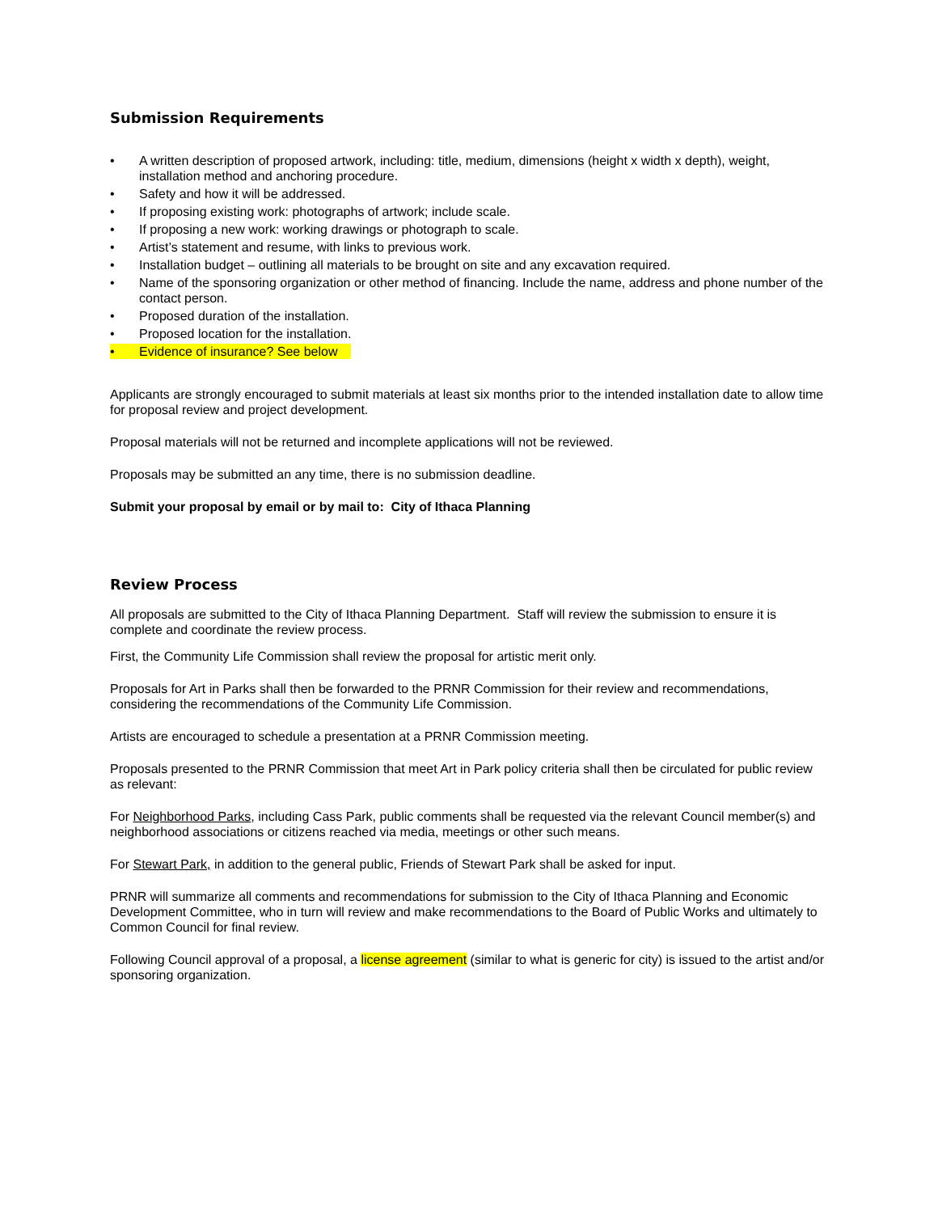Submission Requirements
• A written description of proposed artwork, including: title, medium, dimensions (height x width x depth), weight, installation method and anchoring procedure.
• Safety and how it will be addressed.
• If proposing existing work: photographs of artwork; include scale.
• If proposing a new work: working drawings or photograph to scale.
• Artist’s statement and resume, with links to previous work.
• Installation budget – outlining all materials to be brought on site and any excavation required.
• Name of the sponsoring organization or other method of financing. Include the name, address and phone number of the contact person.
• Proposed duration of the installation.
• Proposed location for the installation.
• Evidence of insurance? See below
Applicants are strongly encouraged to submit materials at least six months prior to the intended installation date to allow time for proposal review and project development.
Proposal materials will not be returned and incomplete applications will not be reviewed.
Proposals may be submitted an any time, there is no submission deadline.
Submit your proposal by email or by mail to: City of Ithaca Planning
Review Process
All proposals are submitted to the City of Ithaca Planning Department. Staff will review the submission to ensure it is complete and coordinate the review process.
First, the Community Life Commission shall review the proposal for artistic merit only.
Proposals for Art in Parks shall then be forwarded to the PRNR Commission for their review and recommendations, considering the recommendations of the Community Life Commission.
Artists are encouraged to schedule a presentation at a PRNR Commission meeting.
Proposals presented to the PRNR Commission that meet Art in Park policy criteria shall then be circulated for public review as relevant:
For Neighborhood Parks, including Cass Park, public comments shall be requested via the relevant Council member(s) and neighborhood associations or citizens reached via media, meetings or other such means.
For Stewart Park, in addition to the general public, Friends of Stewart Park shall be asked for input.
PRNR will summarize all comments and recommendations for submission to the City of Ithaca Planning and Economic Development Committee, who in turn will review and make recommendations to the Board of Public Works and ultimately to Common Council for final review.
Following Council approval of a proposal, a license agreement (similar to what is generic for city) is issued to the artist and/or sponsoring organization.